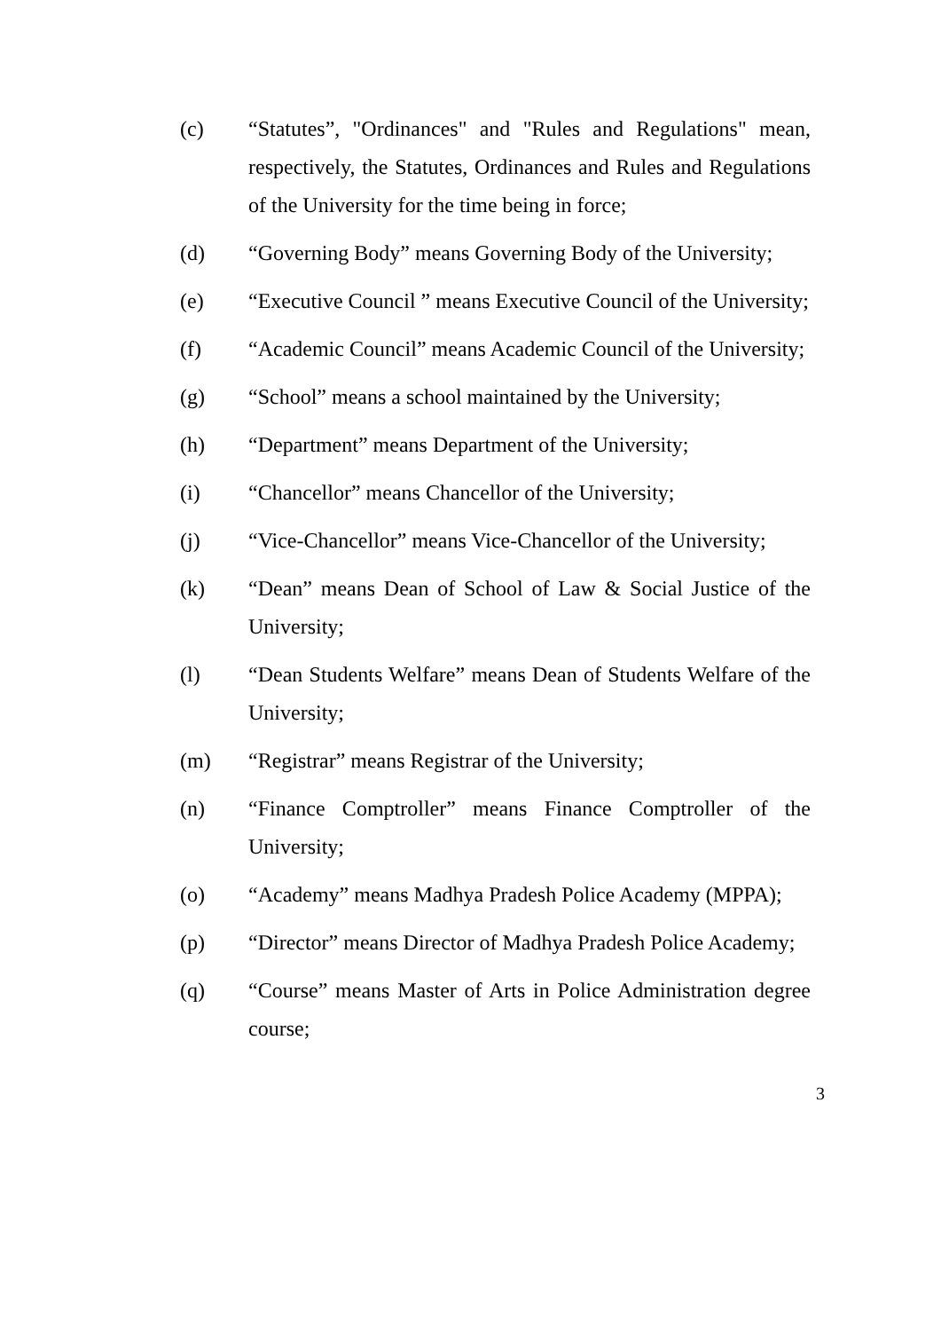(c) “Statutes”, "Ordinances" and "Rules and Regulations" mean, respectively, the Statutes, Ordinances and Rules and Regulations of the University for the time being in force;
(d) “Governing Body” means Governing Body of the University;
(e) “Executive Council ” means Executive Council of the University;
(f) “Academic Council” means Academic Council of the University;
(g) “School” means a school maintained by the University;
(h) “Department” means Department of the University;
(i) “Chancellor” means Chancellor of the University;
(j) “Vice-Chancellor” means Vice-Chancellor of the University;
(k) “Dean” means Dean of School of Law & Social Justice of the University;
(l) “Dean Students Welfare” means Dean of Students Welfare of the University;
(m) “Registrar” means Registrar of the University;
(n) “Finance Comptroller” means Finance Comptroller of the University;
(o) “Academy” means Madhya Pradesh Police Academy (MPPA);
(p) “Director” means Director of Madhya Pradesh Police Academy;
(q) “Course” means Master of Arts in Police Administration degree course;
3